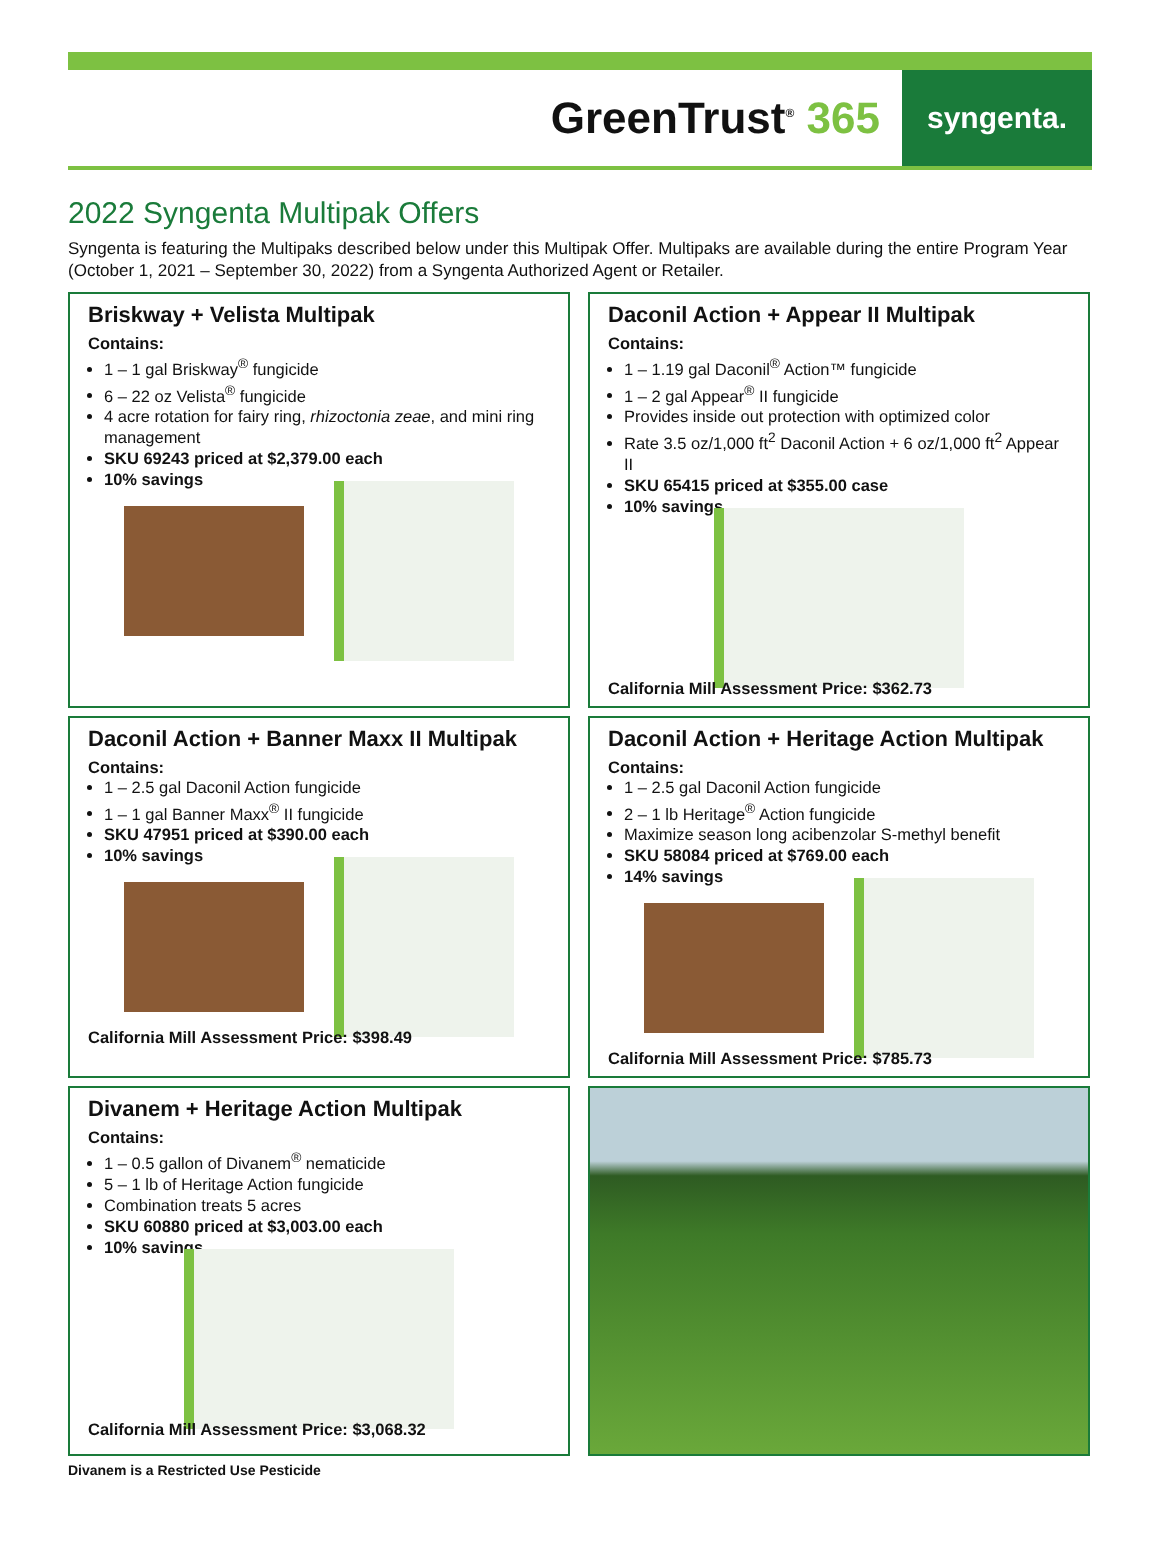GreenTrust<sup>®</sup> 365
syngenta.
2022 Syngenta Multipak Offers
Syngenta is featuring the Multipaks described below under this Multipak Offer. Multipaks are available during the entire Program Year (October 1, 2021 – September 30, 2022) from a Syngenta Authorized Agent or Retailer.
Briskway + Velista Multipak
Contains:
1 – 1 gal Briskway<sup>®</sup> fungicide
6 – 22 oz Velista<sup>®</sup> fungicide
4 acre rotation for fairy ring, rhizoctonia zeae, and mini ring management
SKU 69243 priced at $2,379.00 each
10% savings
Daconil Action + Appear II Multipak
Contains:
1 – 1.19 gal Daconil<sup>®</sup> Action™ fungicide
1 – 2 gal Appear<sup>®</sup> II fungicide
Provides inside out protection with optimized color
Rate 3.5 oz/1,000 ft<sup>2</sup> Daconil Action + 6 oz/1,000 ft<sup>2</sup> Appear II
SKU 65415 priced at $355.00 case
10% savings
California Mill Assessment Price: $362.73
Daconil Action + Banner Maxx II Multipak
Contains:
1 – 2.5 gal Daconil Action fungicide
1 – 1 gal Banner Maxx<sup>®</sup> II fungicide
SKU 47951 priced at $390.00 each
10% savings
California Mill Assessment Price: $398.49
Daconil Action + Heritage Action Multipak
Contains:
1 – 2.5 gal Daconil Action fungicide
2 – 1 lb Heritage<sup>®</sup> Action fungicide
Maximize season long acibenzolar S-methyl benefit
SKU 58084 priced at $769.00 each
14% savings
California Mill Assessment Price: $785.73
Divanem + Heritage Action Multipak
Contains:
1 – 0.5 gallon of Divanem<sup>®</sup> nematicide
5 – 1 lb of Heritage Action fungicide
Combination treats 5 acres
SKU 60880 priced at $3,003.00 each
10% savings
California Mill Assessment Price: $3,068.32
Divanem is a Restricted Use Pesticide